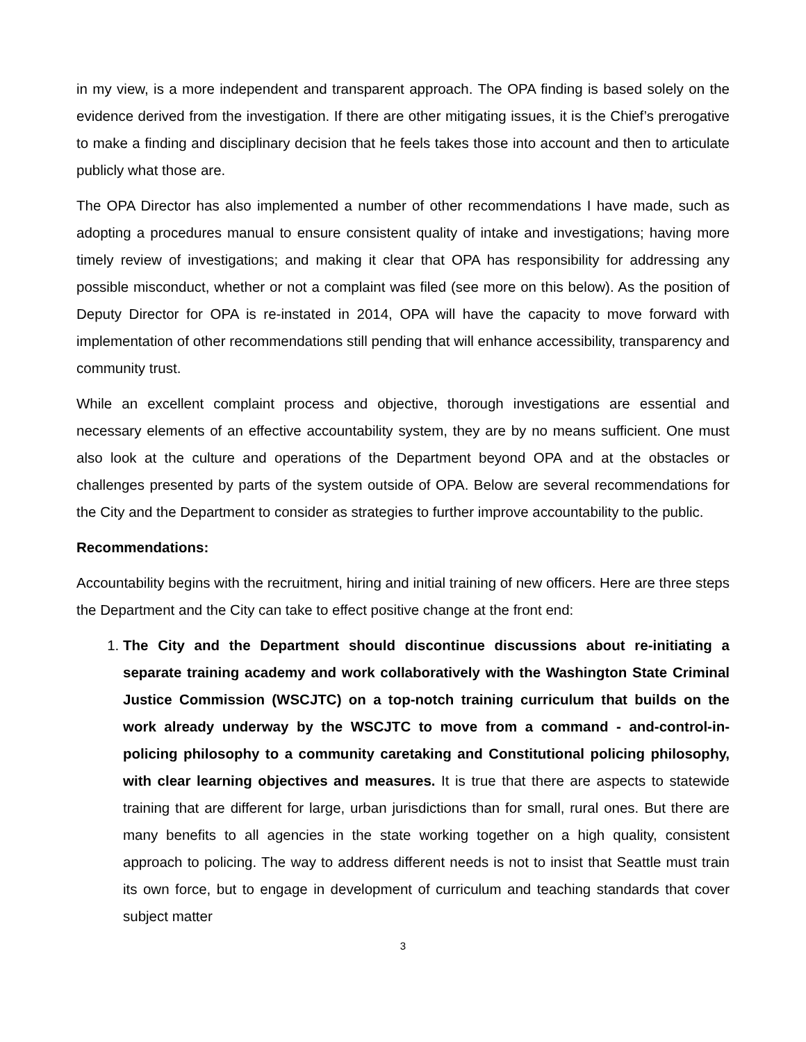in my view, is a more independent and transparent approach. The OPA finding is based solely on the evidence derived from the investigation. If there are other mitigating issues, it is the Chief’s prerogative to make a finding and disciplinary decision that he feels takes those into account and then to articulate publicly what those are.
The OPA Director has also implemented a number of other recommendations I have made, such as adopting a procedures manual to ensure consistent quality of intake and investigations; having more timely review of investigations; and making it clear that OPA has responsibility for addressing any possible misconduct, whether or not a complaint was filed (see more on this below). As the position of Deputy Director for OPA is re-instated in 2014, OPA will have the capacity to move forward with implementation of other recommendations still pending that will enhance accessibility, transparency and community trust.
While an excellent complaint process and objective, thorough investigations are essential and necessary elements of an effective accountability system, they are by no means sufficient. One must also look at the culture and operations of the Department beyond OPA and at the obstacles or challenges presented by parts of the system outside of OPA. Below are several recommendations for the City and the Department to consider as strategies to further improve accountability to the public.
Recommendations:
Accountability begins with the recruitment, hiring and initial training of new officers. Here are three steps the Department and the City can take to effect positive change at the front end:
1. The City and the Department should discontinue discussions about re-initiating a separate training academy and work collaboratively with the Washington State Criminal Justice Commission (WSCJTC) on a top-notch training curriculum that builds on the work already underway by the WSCJTC to move from a command - and-control-in-policing philosophy to a community caretaking and Constitutional policing philosophy, with clear learning objectives and measures. It is true that there are aspects to statewide training that are different for large, urban jurisdictions than for small, rural ones. But there are many benefits to all agencies in the state working together on a high quality, consistent approach to policing. The way to address different needs is not to insist that Seattle must train its own force, but to engage in development of curriculum and teaching standards that cover subject matter
3